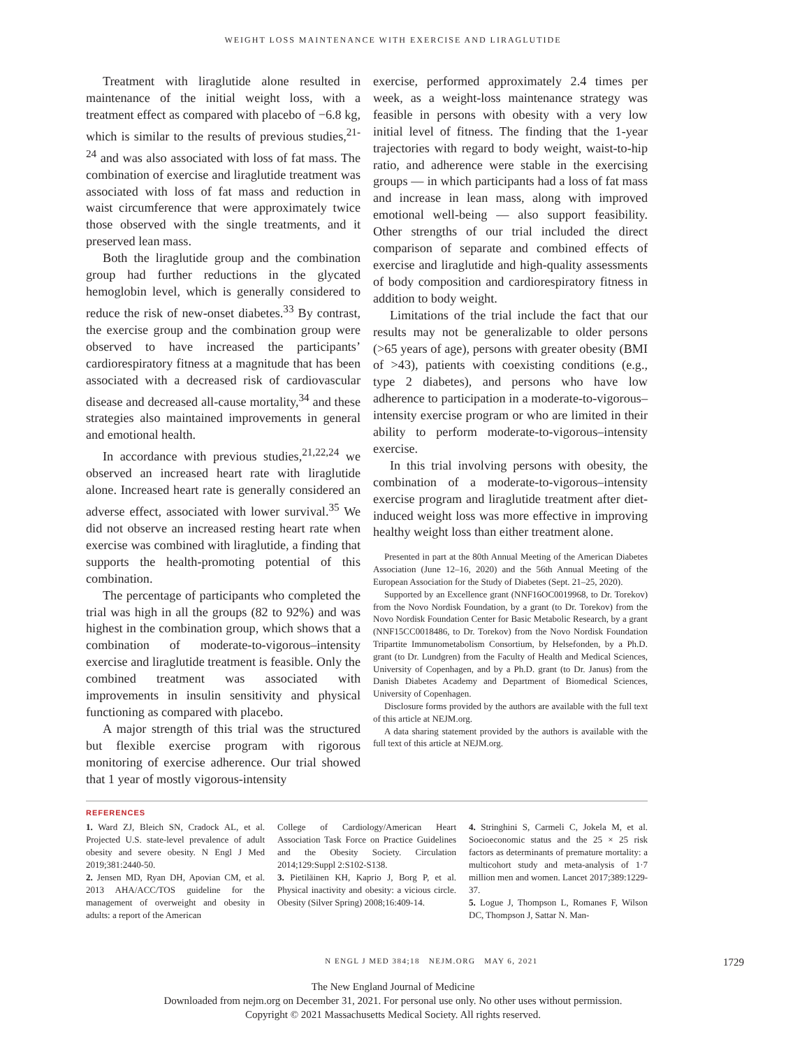WEIGHT LOSS MAINTENANCE WITH EXERCISE AND LIRAGLUTIDE
Treatment with liraglutide alone resulted in maintenance of the initial weight loss, with a treatment effect as compared with placebo of −6.8 kg, which is similar to the results of previous studies,<sup>21-24</sup> and was also associated with loss of fat mass. The combination of exercise and liraglutide treatment was associated with loss of fat mass and reduction in waist circumference that were approximately twice those observed with the single treatments, and it preserved lean mass.
Both the liraglutide group and the combination group had further reductions in the glycated hemoglobin level, which is generally considered to reduce the risk of new-onset diabetes.<sup>33</sup> By contrast, the exercise group and the combination group were observed to have increased the participants’ cardiorespiratory fitness at a magnitude that has been associated with a decreased risk of cardiovascular disease and decreased all-cause mortality,<sup>34</sup> and these strategies also maintained improvements in general and emotional health.
In accordance with previous studies,<sup>21,22,24</sup> we observed an increased heart rate with liraglutide alone. Increased heart rate is generally considered an adverse effect, associated with lower survival.<sup>35</sup> We did not observe an increased resting heart rate when exercise was combined with liraglutide, a finding that supports the health-promoting potential of this combination.
The percentage of participants who completed the trial was high in all the groups (82 to 92%) and was highest in the combination group, which shows that a combination of moderate-to-vigorous–intensity exercise and liraglutide treatment is feasible. Only the combined treatment was associated with improvements in insulin sensitivity and physical functioning as compared with placebo.
A major strength of this trial was the structured but flexible exercise program with rigorous monitoring of exercise adherence. Our trial showed that 1 year of mostly vigorous-intensity
exercise, performed approximately 2.4 times per week, as a weight-loss maintenance strategy was feasible in persons with obesity with a very low initial level of fitness. The finding that the 1-year trajectories with regard to body weight, waist-to-hip ratio, and adherence were stable in the exercising groups — in which participants had a loss of fat mass and increase in lean mass, along with improved emotional well-being — also support feasibility. Other strengths of our trial included the direct comparison of separate and combined effects of exercise and liraglutide and high-quality assessments of body composition and cardiorespiratory fitness in addition to body weight.
Limitations of the trial include the fact that our results may not be generalizable to older persons (>65 years of age), persons with greater obesity (BMI of >43), patients with coexisting conditions (e.g., type 2 diabetes), and persons who have low adherence to participation in a moderate-to-vigorous–intensity exercise program or who are limited in their ability to perform moderate-to-vigorous–intensity exercise.
In this trial involving persons with obesity, the combination of a moderate-to-vigorous–intensity exercise program and liraglutide treatment after diet-induced weight loss was more effective in improving healthy weight loss than either treatment alone.
Presented in part at the 80th Annual Meeting of the American Diabetes Association (June 12–16, 2020) and the 56th Annual Meeting of the European Association for the Study of Diabetes (Sept. 21–25, 2020).
Supported by an Excellence grant (NNF16OC0019968, to Dr. Torekov) from the Novo Nordisk Foundation, by a grant (to Dr. Torekov) from the Novo Nordisk Foundation Center for Basic Metabolic Research, by a grant (NNF15CC0018486, to Dr. Torekov) from the Novo Nordisk Foundation Tripartite Immunometabolism Consortium, by Helsefonden, by a Ph.D. grant (to Dr. Lundgren) from the Faculty of Health and Medical Sciences, University of Copenhagen, and by a Ph.D. grant (to Dr. Janus) from the Danish Diabetes Academy and Department of Biomedical Sciences, University of Copenhagen.
Disclosure forms provided by the authors are available with the full text of this article at NEJM.org.
A data sharing statement provided by the authors is available with the full text of this article at NEJM.org.
REFERENCES
1. Ward ZJ, Bleich SN, Cradock AL, et al. Projected U.S. state-level prevalence of adult obesity and severe obesity. N Engl J Med 2019;381:2440-50.
2. Jensen MD, Ryan DH, Apovian CM, et al. 2013 AHA/ACC/TOS guideline for the management of overweight and obesity in adults: a report of the American
College of Cardiology/American Heart Association Task Force on Practice Guidelines and the Obesity Society. Circulation 2014;129:Suppl 2:S102-S138.
3. Pietiläinen KH, Kaprio J, Borg P, et al. Physical inactivity and obesity: a vicious circle. Obesity (Silver Spring) 2008;16:409-14.
4. Stringhini S, Carmeli C, Jokela M, et al. Socioeconomic status and the 25 × 25 risk factors as determinants of premature mortality: a multicohort study and meta-analysis of 1·7 million men and women. Lancet 2017;389:1229-37.
5. Logue J, Thompson L, Romanes F, Wilson DC, Thompson J, Sattar N. Man-
N ENGL J MED 384;18 NEJM.ORG MAY 6, 2021 1729
The New England Journal of Medicine
Downloaded from nejm.org on December 31, 2021. For personal use only. No other uses without permission.
Copyright © 2021 Massachusetts Medical Society. All rights reserved.